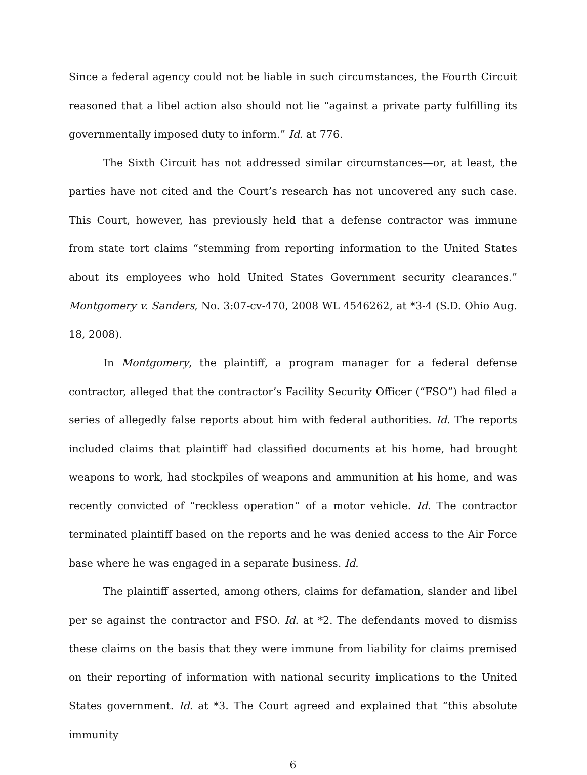Since a federal agency could not be liable in such circumstances, the Fourth Circuit reasoned that a libel action also should not lie “against a private party fulfilling its governmentally imposed duty to inform.” Id. at 776.
The Sixth Circuit has not addressed similar circumstances—or, at least, the parties have not cited and the Court’s research has not uncovered any such case. This Court, however, has previously held that a defense contractor was immune from state tort claims “stemming from reporting information to the United States about its employees who hold United States Government security clearances.” Montgomery v. Sanders, No. 3:07-cv-470, 2008 WL 4546262, at *3-4 (S.D. Ohio Aug. 18, 2008).
In Montgomery, the plaintiff, a program manager for a federal defense contractor, alleged that the contractor’s Facility Security Officer (“FSO”) had filed a series of allegedly false reports about him with federal authorities. Id. The reports included claims that plaintiff had classified documents at his home, had brought weapons to work, had stockpiles of weapons and ammunition at his home, and was recently convicted of “reckless operation” of a motor vehicle. Id. The contractor terminated plaintiff based on the reports and he was denied access to the Air Force base where he was engaged in a separate business. Id.
The plaintiff asserted, among others, claims for defamation, slander and libel per se against the contractor and FSO. Id. at *2. The defendants moved to dismiss these claims on the basis that they were immune from liability for claims premised on their reporting of information with national security implications to the United States government. Id. at *3. The Court agreed and explained that “this absolute immunity
6